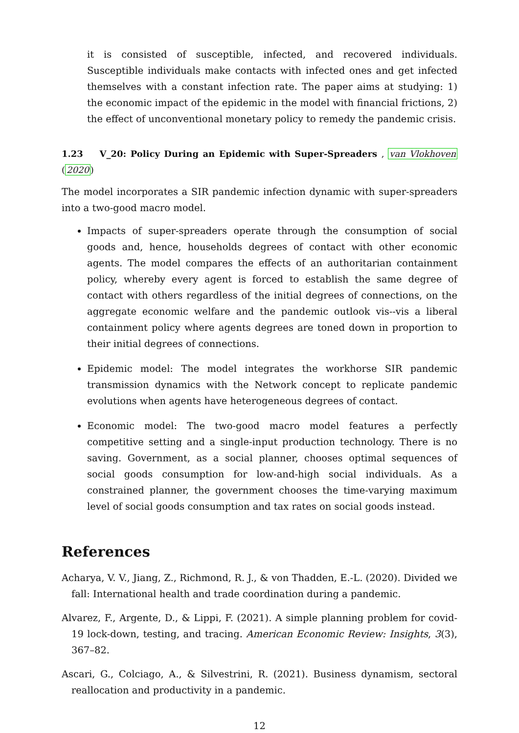it is consisted of susceptible, infected, and recovered individuals. Susceptible individuals make contacts with infected ones and get infected themselves with a constant infection rate. The paper aims at studying: 1) the economic impact of the epidemic in the model with financial frictions, 2) the effect of unconventional monetary policy to remedy the pandemic crisis.
1.23 V_20: Policy During an Epidemic with Super-Spreaders , van Vlokhoven (2020)
The model incorporates a SIR pandemic infection dynamic with super-spreaders into a two-good macro model.
Impacts of super-spreaders operate through the consumption of social goods and, hence, households degrees of contact with other economic agents. The model compares the effects of an authoritarian containment policy, whereby every agent is forced to establish the same degree of contact with others regardless of the initial degrees of connections, on the aggregate economic welfare and the pandemic outlook vis--vis a liberal containment policy where agents degrees are toned down in proportion to their initial degrees of connections.
Epidemic model: The model integrates the workhorse SIR pandemic transmission dynamics with the Network concept to replicate pandemic evolutions when agents have heterogeneous degrees of contact.
Economic model: The two-good macro model features a perfectly competitive setting and a single-input production technology. There is no saving. Government, as a social planner, chooses optimal sequences of social goods consumption for low-and-high social individuals. As a constrained planner, the government chooses the time-varying maximum level of social goods consumption and tax rates on social goods instead.
References
Acharya, V. V., Jiang, Z., Richmond, R. J., & von Thadden, E.-L. (2020). Divided we fall: International health and trade coordination during a pandemic.
Alvarez, F., Argente, D., & Lippi, F. (2021). A simple planning problem for covid-19 lock-down, testing, and tracing. American Economic Review: Insights, 3(3), 367–82.
Ascari, G., Colciago, A., & Silvestrini, R. (2021). Business dynamism, sectoral reallocation and productivity in a pandemic.
12